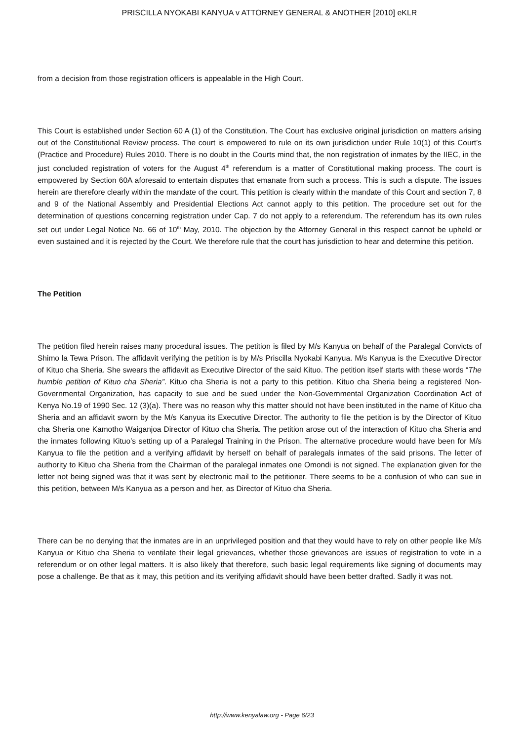PRISCILLA NYOKABI KANYUA v ATTORNEY GENERAL & ANOTHER [2010] eKLR
from a decision from those registration officers is appealable in the High Court.
This Court is established under Section 60 A (1) of the Constitution. The Court has exclusive original jurisdiction on matters arising out of the Constitutional Review process. The court is empowered to rule on its own jurisdiction under Rule 10(1) of this Court’s (Practice and Procedure) Rules 2010. There is no doubt in the Courts mind that, the non registration of inmates by the IIEC, in the just concluded registration of voters for the August 4<sup>th</sup> referendum is a matter of Constitutional making process. The court is empowered by Section 60A aforesaid to entertain disputes that emanate from such a process. This is such a dispute. The issues herein are therefore clearly within the mandate of the court. This petition is clearly within the mandate of this Court and section 7, 8 and 9 of the National Assembly and Presidential Elections Act cannot apply to this petition. The procedure set out for the determination of questions concerning registration under Cap. 7 do not apply to a referendum. The referendum has its own rules set out under Legal Notice No. 66 of 10<sup>th</sup> May, 2010. The objection by the Attorney General in this respect cannot be upheld or even sustained and it is rejected by the Court. We therefore rule that the court has jurisdiction to hear and determine this petition.
The Petition
The petition filed herein raises many procedural issues. The petition is filed by M/s Kanyua on behalf of the Paralegal Convicts of Shimo la Tewa Prison. The affidavit verifying the petition is by M/s Priscilla Nyokabi Kanyua. M/s Kanyua is the Executive Director of Kituo cha Sheria. She swears the affidavit as Executive Director of the said Kituo. The petition itself starts with these words “The humble petition of Kituo cha Sheria”. Kituo cha Sheria is not a party to this petition. Kituo cha Sheria being a registered Non-Governmental Organization, has capacity to sue and be sued under the Non-Governmental Organization Coordination Act of Kenya No.19 of 1990 Sec. 12 (3)(a). There was no reason why this matter should not have been instituted in the name of Kituo cha Sheria and an affidavit sworn by the M/s Kanyua its Executive Director. The authority to file the petition is by the Director of Kituo cha Sheria one Kamotho Waiganjoa Director of Kituo cha Sheria. The petition arose out of the interaction of Kituo cha Sheria and the inmates following Kituo’s setting up of a Paralegal Training in the Prison. The alternative procedure would have been for M/s Kanyua to file the petition and a verifying affidavit by herself on behalf of paralegals inmates of the said prisons. The letter of authority to Kituo cha Sheria from the Chairman of the paralegal inmates one Omondi is not signed. The explanation given for the letter not being signed was that it was sent by electronic mail to the petitioner. There seems to be a confusion of who can sue in this petition, between M/s Kanyua as a person and her, as Director of Kituo cha Sheria.
There can be no denying that the inmates are in an unprivileged position and that they would have to rely on other people like M/s Kanyua or Kituo cha Sheria to ventilate their legal grievances, whether those grievances are issues of registration to vote in a referendum or on other legal matters. It is also likely that therefore, such basic legal requirements like signing of documents may pose a challenge. Be that as it may, this petition and its verifying affidavit should have been better drafted. Sadly it was not.
http://www.kenyalaw.org - Page 6/23